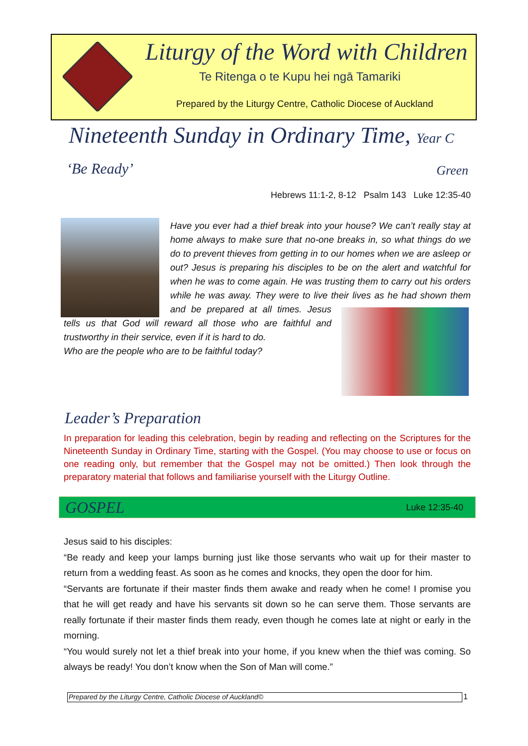Liturgy of the Word with Children
Te Ritenga o te Kupu hei ngā Tamariki
Prepared by the Liturgy Centre, Catholic Diocese of Auckland
Nineteenth Sunday in Ordinary Time, Year C
‘Be Ready’ Green
Hebrews 11:1-2, 8-12 Psalm 143 Luke 12:35-40
Have you ever had a thief break into your house? We can’t really stay at home always to make sure that no-one breaks in, so what things do we do to prevent thieves from getting in to our homes when we are asleep or out? Jesus is preparing his disciples to be on the alert and watchful for when he was to come again. He was trusting them to carry out his orders while he was away. They were to live their lives as he had shown them and be prepared at all times. Jesus tells us that God will reward all those who are faithful and trustworthy in their service, even if it is hard to do.
Who are the people who are to be faithful today?
Leader’s Preparation
In preparation for leading this celebration, begin by reading and reflecting on the Scriptures for the Nineteenth Sunday in Ordinary Time, starting with the Gospel. (You may choose to use or focus on one reading only, but remember that the Gospel may not be omitted.) Then look through the preparatory material that follows and familiarise yourself with the Liturgy Outline.
GOSPEL Luke 12:35-40
Jesus said to his disciples:
“Be ready and keep your lamps burning just like those servants who wait up for their master to return from a wedding feast. As soon as he comes and knocks, they open the door for him.
“Servants are fortunate if their master finds them awake and ready when he come! I promise you that he will get ready and have his servants sit down so he can serve them. Those servants are really fortunate if their master finds them ready, even though he comes late at night or early in the morning.
“You would surely not let a thief break into your home, if you knew when the thief was coming. So always be ready! You don’t know when the Son of Man will come.”
Prepared by the Liturgy Centre, Catholic Diocese of Auckland© 1